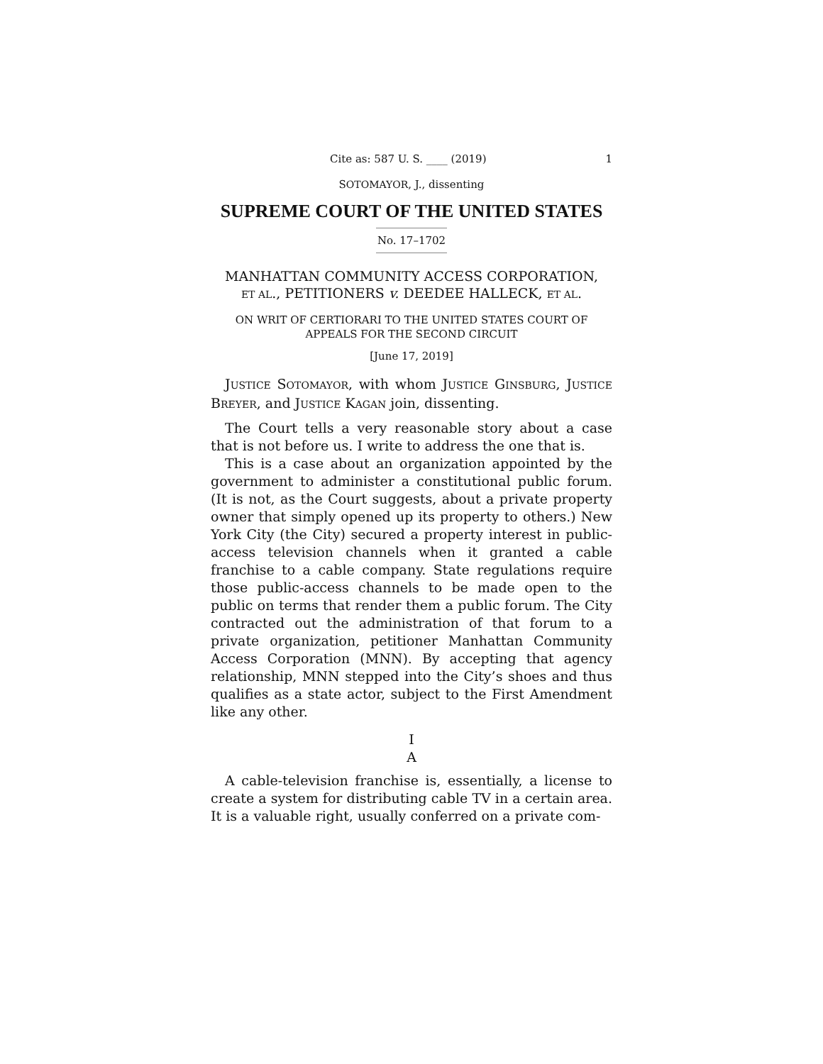Cite as: 587 U. S. ____ (2019) 1
SOTOMAYOR, J., dissenting
SUPREME COURT OF THE UNITED STATES
No. 17–1702
MANHATTAN COMMUNITY ACCESS CORPORATION,
ET AL., PETITIONERS v. DEEDEE HALLECK, ET AL.
ON WRIT OF CERTIORARI TO THE UNITED STATES COURT OF
APPEALS FOR THE SECOND CIRCUIT
[June 17, 2019]
JUSTICE SOTOMAYOR, with whom JUSTICE GINSBURG, JUSTICE BREYER, and JUSTICE KAGAN join, dissenting.
The Court tells a very reasonable story about a case that is not before us. I write to address the one that is.
This is a case about an organization appointed by the government to administer a constitutional public forum. (It is not, as the Court suggests, about a private property owner that simply opened up its property to others.) New York City (the City) secured a property interest in public-access television channels when it granted a cable franchise to a cable company. State regulations require those public-access channels to be made open to the public on terms that render them a public forum. The City contracted out the administration of that forum to a private organization, petitioner Manhattan Community Access Corporation (MNN). By accepting that agency relationship, MNN stepped into the City’s shoes and thus qualifies as a state actor, subject to the First Amendment like any other.
I
A
A cable-television franchise is, essentially, a license to create a system for distributing cable TV in a certain area. It is a valuable right, usually conferred on a private com-